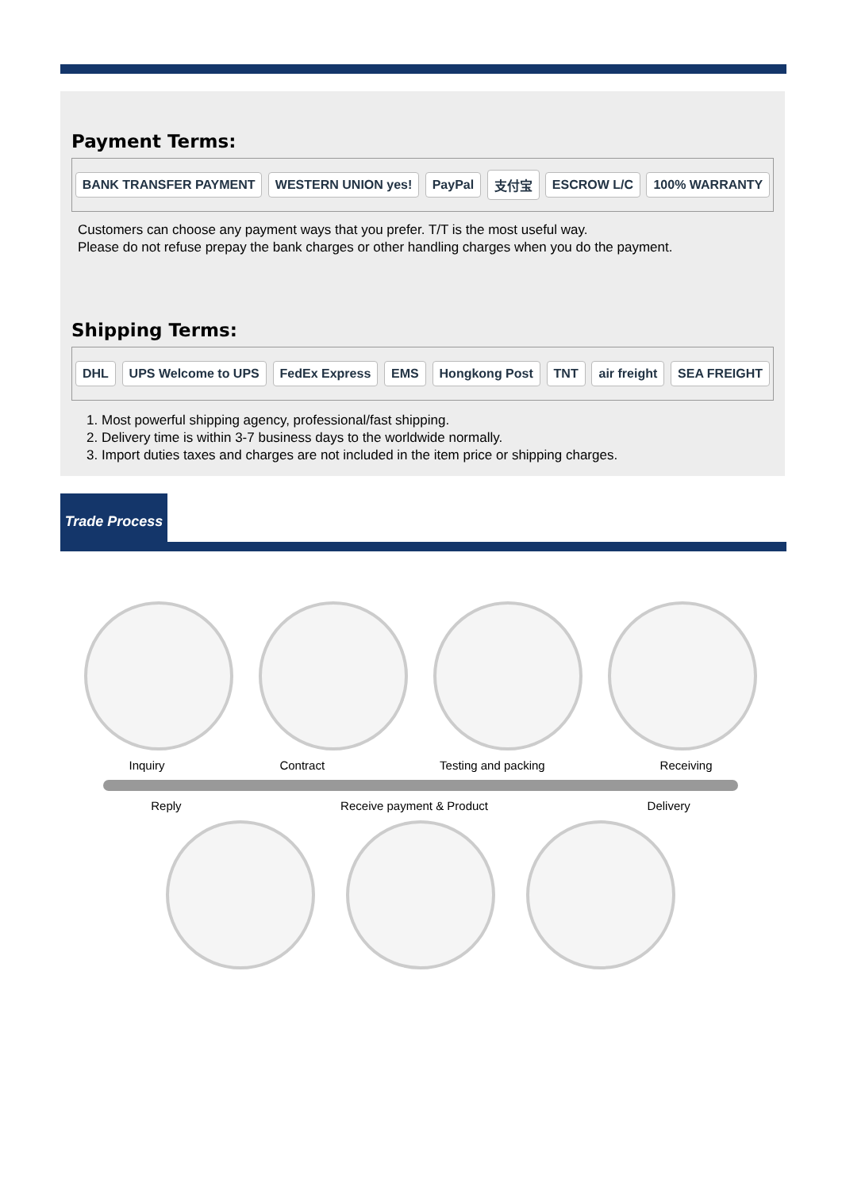Payment Terms:
BANK TRANSFER PAYMENT WESTERN UNION yes! PayPal 支付宝 ESCROW L/C 100% WARRANTY
Customers can choose any payment ways that you prefer. T/T is the most useful way.
Please do not refuse prepay the bank charges or other handling charges when you do the payment.
Shipping Terms:
DHL UPS Welcome to UPS FedEx Express EMS Hongkong Post TNT air freight SEA FREIGHT
1. Most powerful shipping agency, professional/fast shipping.
2. Delivery time is within 3-7 business days to the worldwide normally.
3. Import duties taxes and charges are not included in the item price or shipping charges.
Trade Process
Inquiry Contract Testing and packing Receiving
Reply Receive payment & Product Delivery